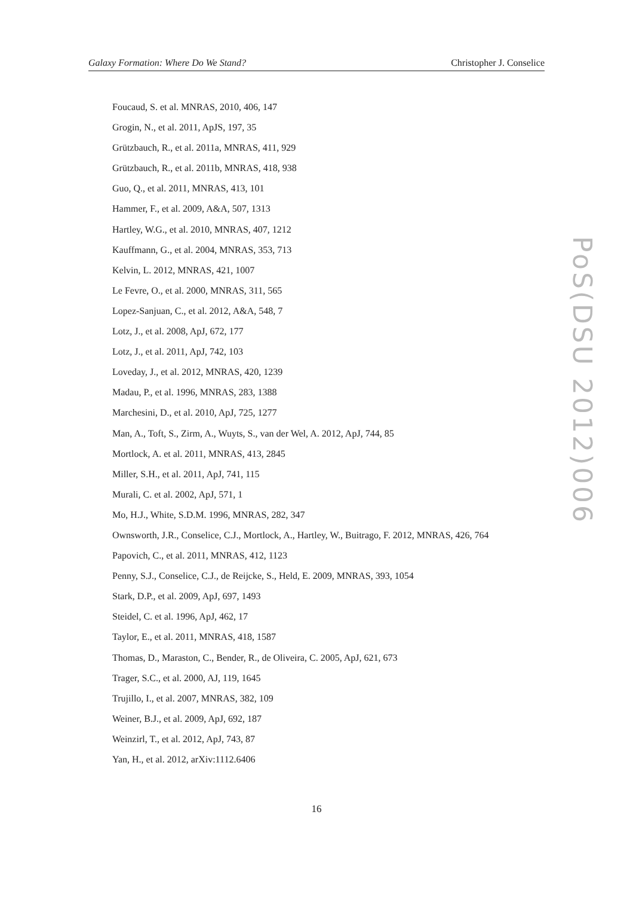Galaxy Formation: Where Do We Stand? Christopher J. Conselice
Foucaud, S. et al. MNRAS, 2010, 406, 147
Grogin, N., et al. 2011, ApJS, 197, 35
Grützbauch, R., et al. 2011a, MNRAS, 411, 929
Grützbauch, R., et al. 2011b, MNRAS, 418, 938
Guo, Q., et al. 2011, MNRAS, 413, 101
Hammer, F., et al. 2009, A&A, 507, 1313
Hartley, W.G., et al. 2010, MNRAS, 407, 1212
Kauffmann, G., et al. 2004, MNRAS, 353, 713
Kelvin, L. 2012, MNRAS, 421, 1007
Le Fevre, O., et al. 2000, MNRAS, 311, 565
Lopez-Sanjuan, C., et al. 2012, A&A, 548, 7
Lotz, J., et al. 2008, ApJ, 672, 177
Lotz, J., et al. 2011, ApJ, 742, 103
Loveday, J., et al. 2012, MNRAS, 420, 1239
Madau, P., et al. 1996, MNRAS, 283, 1388
Marchesini, D., et al. 2010, ApJ, 725, 1277
Man, A., Toft, S., Zirm, A., Wuyts, S., van der Wel, A. 2012, ApJ, 744, 85
Mortlock, A. et al. 2011, MNRAS, 413, 2845
Miller, S.H., et al. 2011, ApJ, 741, 115
Murali, C. et al. 2002, ApJ, 571, 1
Mo, H.J., White, S.D.M. 1996, MNRAS, 282, 347
Ownsworth, J.R., Conselice, C.J., Mortlock, A., Hartley, W., Buitrago, F. 2012, MNRAS, 426, 764
Papovich, C., et al. 2011, MNRAS, 412, 1123
Penny, S.J., Conselice, C.J., de Reijcke, S., Held, E. 2009, MNRAS, 393, 1054
Stark, D.P., et al. 2009, ApJ, 697, 1493
Steidel, C. et al. 1996, ApJ, 462, 17
Taylor, E., et al. 2011, MNRAS, 418, 1587
Thomas, D., Maraston, C., Bender, R., de Oliveira, C. 2005, ApJ, 621, 673
Trager, S.C., et al. 2000, AJ, 119, 1645
Trujillo, I., et al. 2007, MNRAS, 382, 109
Weiner, B.J., et al. 2009, ApJ, 692, 187
Weinzirl, T., et al. 2012, ApJ, 743, 87
Yan, H., et al. 2012, arXiv:1112.6406
PoS(DSU 2012)006
16